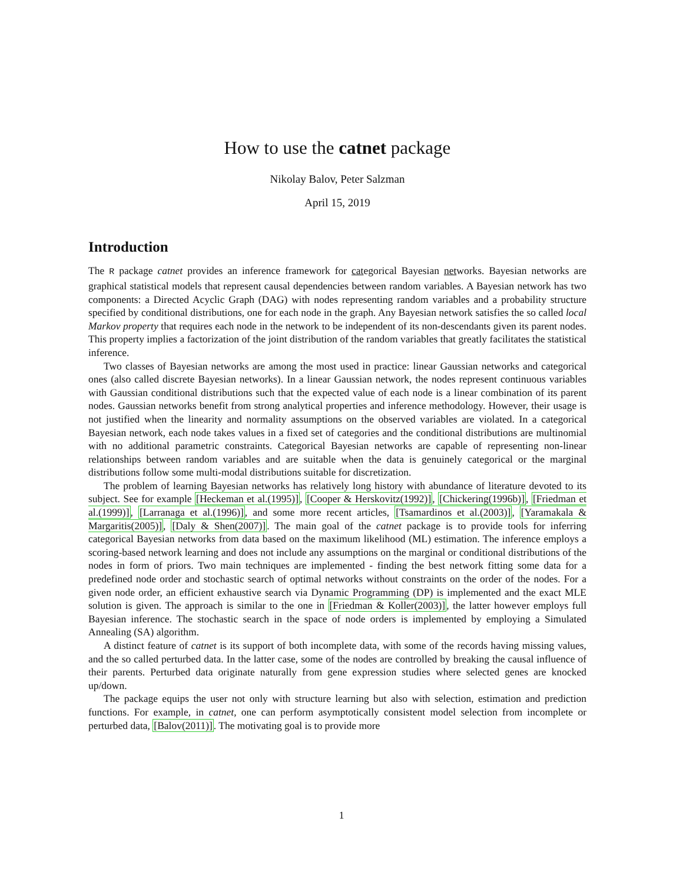How to use the catnet package
Nikolay Balov, Peter Salzman
April 15, 2019
Introduction
The R package catnet provides an inference framework for categorical Bayesian networks. Bayesian networks are graphical statistical models that represent causal dependencies between random variables. A Bayesian network has two components: a Directed Acyclic Graph (DAG) with nodes representing random variables and a probability structure specified by conditional distributions, one for each node in the graph. Any Bayesian network satisfies the so called local Markov property that requires each node in the network to be independent of its non-descendants given its parent nodes. This property implies a factorization of the joint distribution of the random variables that greatly facilitates the statistical inference.
Two classes of Bayesian networks are among the most used in practice: linear Gaussian networks and categorical ones (also called discrete Bayesian networks). In a linear Gaussian network, the nodes represent continuous variables with Gaussian conditional distributions such that the expected value of each node is a linear combination of its parent nodes. Gaussian networks benefit from strong analytical properties and inference methodology. However, their usage is not justified when the linearity and normality assumptions on the observed variables are violated. In a categorical Bayesian network, each node takes values in a fixed set of categories and the conditional distributions are multinomial with no additional parametric constraints. Categorical Bayesian networks are capable of representing non-linear relationships between random variables and are suitable when the data is genuinely categorical or the marginal distributions follow some multi-modal distributions suitable for discretization.
The problem of learning Bayesian networks has relatively long history with abundance of literature devoted to its subject. See for example [Heckeman et al.(1995)], [Cooper & Herskovitz(1992)], [Chickering(1996b)], [Friedman et al.(1999)], [Larranaga et al.(1996)], and some more recent articles, [Tsamardinos et al.(2003)], [Yaramakala & Margaritis(2005)], [Daly & Shen(2007)]. The main goal of the catnet package is to provide tools for inferring categorical Bayesian networks from data based on the maximum likelihood (ML) estimation. The inference employs a scoring-based network learning and does not include any assumptions on the marginal or conditional distributions of the nodes in form of priors. Two main techniques are implemented - finding the best network fitting some data for a predefined node order and stochastic search of optimal networks without constraints on the order of the nodes. For a given node order, an efficient exhaustive search via Dynamic Programming (DP) is implemented and the exact MLE solution is given. The approach is similar to the one in [Friedman & Koller(2003)], the latter however employs full Bayesian inference. The stochastic search in the space of node orders is implemented by employing a Simulated Annealing (SA) algorithm.
A distinct feature of catnet is its support of both incomplete data, with some of the records having missing values, and the so called perturbed data. In the latter case, some of the nodes are controlled by breaking the causal influence of their parents. Perturbed data originate naturally from gene expression studies where selected genes are knocked up/down.
The package equips the user not only with structure learning but also with selection, estimation and prediction functions. For example, in catnet, one can perform asymptotically consistent model selection from incomplete or perturbed data, [Balov(2011)]. The motivating goal is to provide more
1